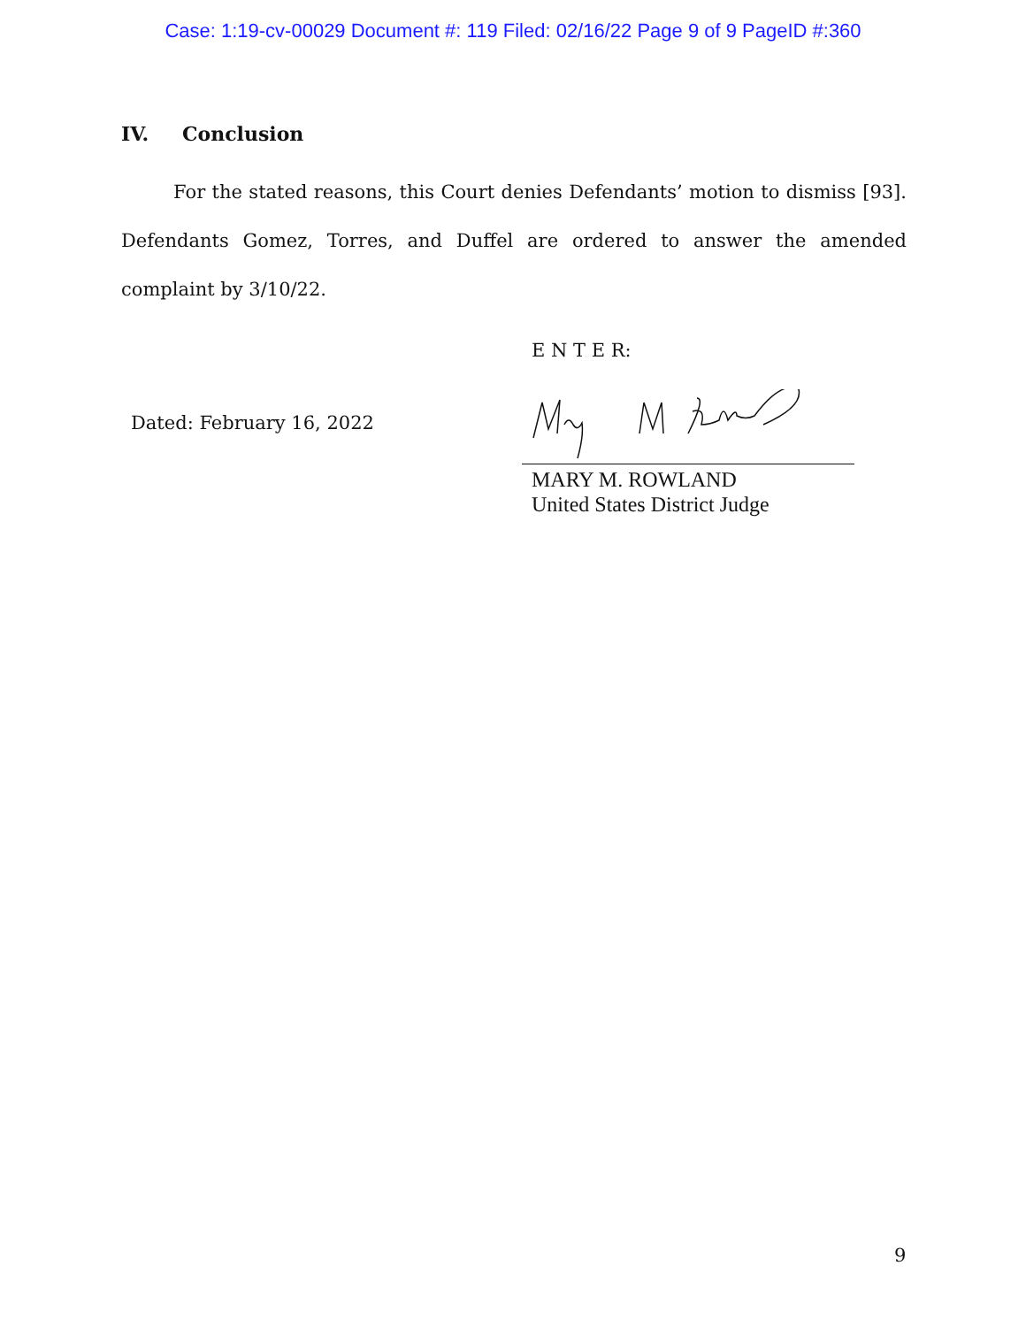Case: 1:19-cv-00029 Document #: 119 Filed: 02/16/22 Page 9 of 9 PageID #:360
IV. Conclusion
For the stated reasons, this Court denies Defendants’ motion to dismiss [93]. Defendants Gomez, Torres, and Duffel are ordered to answer the amended complaint by 3/10/22.
E N T E R:
Dated: February 16, 2022
MARY M. ROWLAND
United States District Judge
9